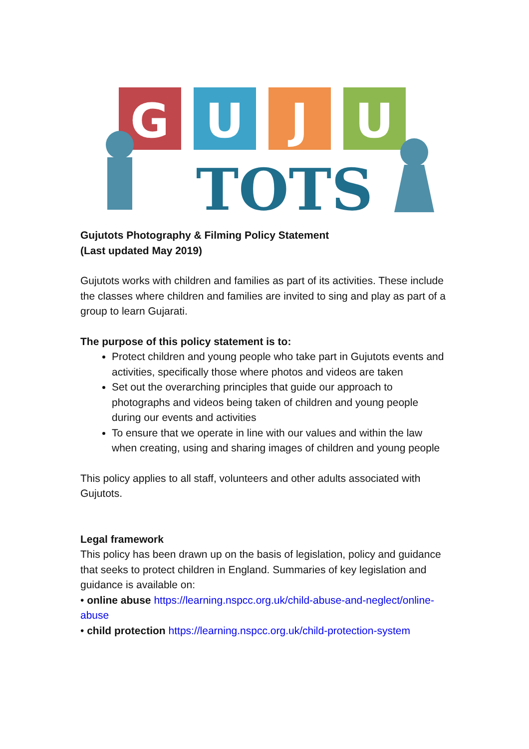G
U
J
U
TOTS
Gujutots Photography & Filming Policy Statement
(Last updated May 2019)
Gujutots works with children and families as part of its activities. These include the classes where children and families are invited to sing and play as part of a group to learn Gujarati.
The purpose of this policy statement is to:
Protect children and young people who take part in Gujutots events and activities, specifically those where photos and videos are taken
Set out the overarching principles that guide our approach to photographs and videos being taken of children and young people during our events and activities
To ensure that we operate in line with our values and within the law when creating, using and sharing images of children and young people
This policy applies to all staff, volunteers and other adults associated with Gujutots.
Legal framework
This policy has been drawn up on the basis of legislation, policy and guidance that seeks to protect children in England. Summaries of key legislation and guidance is available on:
• online abuse https://learning.nspcc.org.uk/child-abuse-and-neglect/online-abuse
• child protection https://learning.nspcc.org.uk/child-protection-system